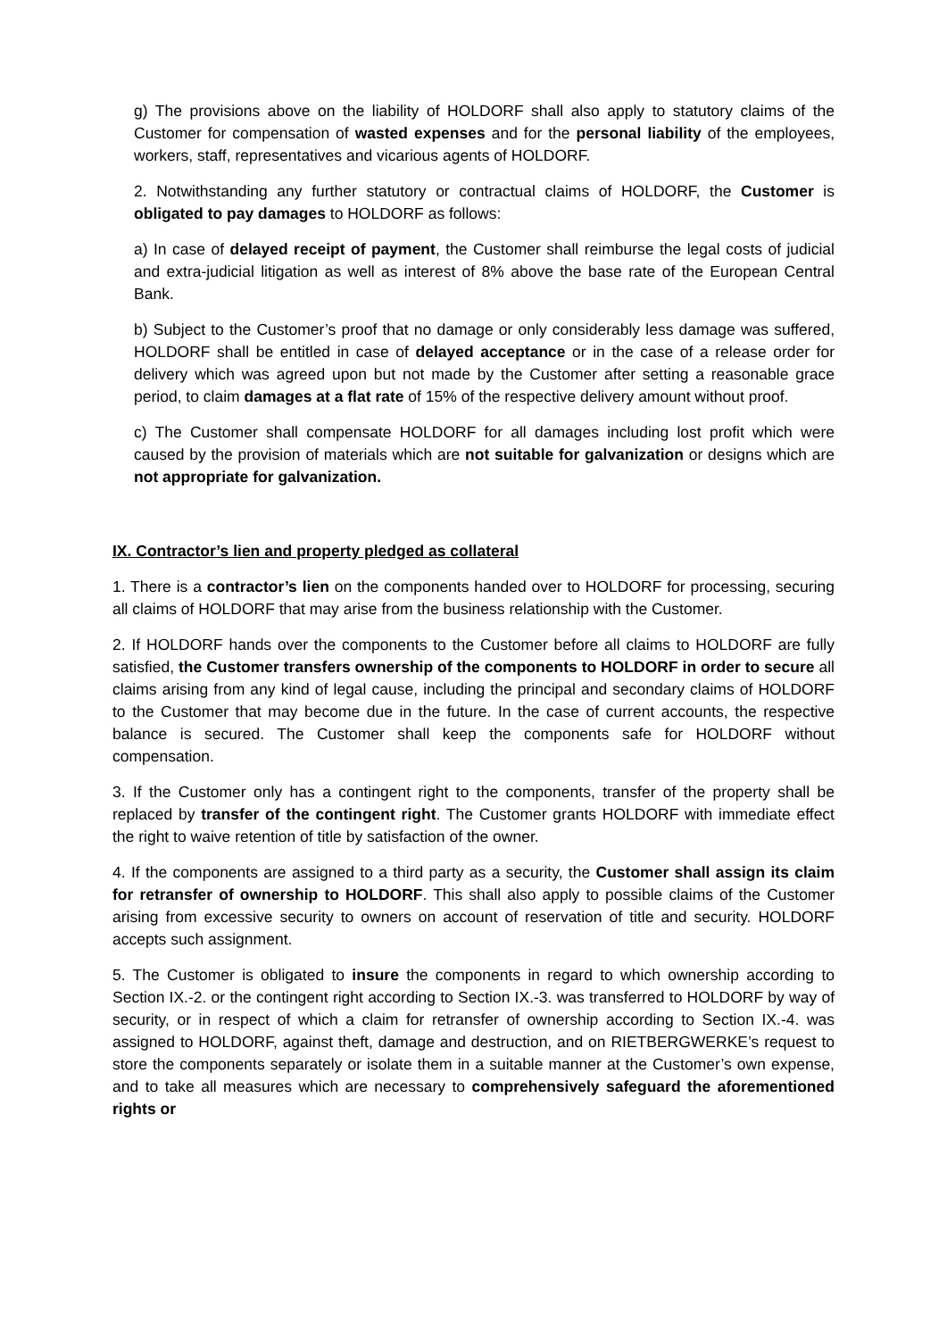g) The provisions above on the liability of HOLDORF shall also apply to statutory claims of the Customer for compensation of wasted expenses and for the personal liability of the employees, workers, staff, representatives and vicarious agents of HOLDORF.
2. Notwithstanding any further statutory or contractual claims of HOLDORF, the Customer is obligated to pay damages to HOLDORF as follows:
a) In case of delayed receipt of payment, the Customer shall reimburse the legal costs of judicial and extra-judicial litigation as well as interest of 8% above the base rate of the European Central Bank.
b) Subject to the Customer’s proof that no damage or only considerably less damage was suffered, HOLDORF shall be entitled in case of delayed acceptance or in the case of a release order for delivery which was agreed upon but not made by the Customer after setting a reasonable grace period, to claim damages at a flat rate of 15% of the respective delivery amount without proof.
c) The Customer shall compensate HOLDORF for all damages including lost profit which were caused by the provision of materials which are not suitable for galvanization or designs which are not appropriate for galvanization.
IX. Contractor’s lien and property pledged as collateral
1. There is a contractor’s lien on the components handed over to HOLDORF for processing, securing all claims of HOLDORF that may arise from the business relationship with the Customer.
2. If HOLDORF hands over the components to the Customer before all claims to HOLDORF are fully satisfied, the Customer transfers ownership of the components to HOLDORF in order to secure all claims arising from any kind of legal cause, including the principal and secondary claims of HOLDORF to the Customer that may become due in the future. In the case of current accounts, the respective balance is secured. The Customer shall keep the components safe for HOLDORF without compensation.
3. If the Customer only has a contingent right to the components, transfer of the property shall be replaced by transfer of the contingent right. The Customer grants HOLDORF with immediate effect the right to waive retention of title by satisfaction of the owner.
4. If the components are assigned to a third party as a security, the Customer shall assign its claim for retransfer of ownership to HOLDORF. This shall also apply to possible claims of the Customer arising from excessive security to owners on account of reservation of title and security. HOLDORF accepts such assignment.
5. The Customer is obligated to insure the components in regard to which ownership according to Section IX.-2. or the contingent right according to Section IX.-3. was transferred to HOLDORF by way of security, or in respect of which a claim for retransfer of ownership according to Section IX.-4. was assigned to HOLDORF, against theft, damage and destruction, and on RIETBERGWERKE’s request to store the components separately or isolate them in a suitable manner at the Customer’s own expense, and to take all measures which are necessary to comprehensively safeguard the aforementioned rights or